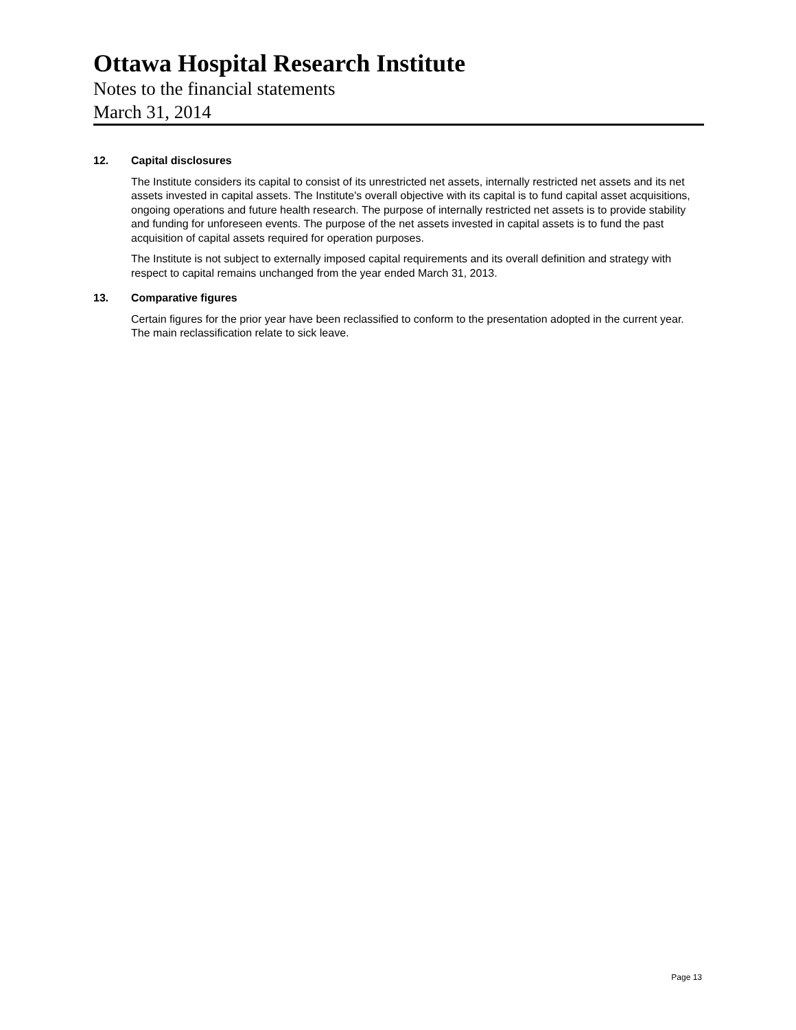Ottawa Hospital Research Institute
Notes to the financial statements
March 31, 2014
12. Capital disclosures
The Institute considers its capital to consist of its unrestricted net assets, internally restricted net assets and its net assets invested in capital assets. The Institute's overall objective with its capital is to fund capital asset acquisitions, ongoing operations and future health research. The purpose of internally restricted net assets is to provide stability and funding for unforeseen events. The purpose of the net assets invested in capital assets is to fund the past acquisition of capital assets required for operation purposes.
The Institute is not subject to externally imposed capital requirements and its overall definition and strategy with respect to capital remains unchanged from the year ended March 31, 2013.
13. Comparative figures
Certain figures for the prior year have been reclassified to conform to the presentation adopted in the current year. The main reclassification relate to sick leave.
Page 13